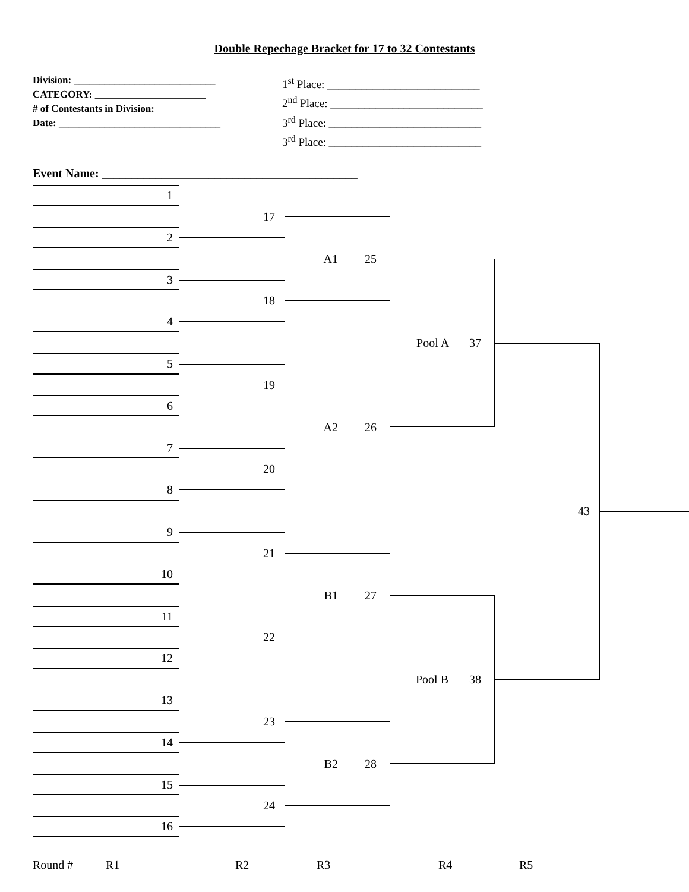Double Repechage Bracket for 17 to 32 Contestants
Division: ____________________________
CATEGORY: ______________________
# of Contestants in Division:
Date: ________________________________
1<sup>st</sup> Place: ___________________________
2<sup>nd</sup> Place: ___________________________
3<sup>rd</sup> Place: ___________________________
3<sup>rd</sup> Place: ___________________________
Event Name: ___________________________________________
1
17
2
A1 25
3
18
4
Pool A 37
5
19
6
A2 26
7
20
8
43
9
21
10
B1 27
11
22
12
Pool B 38
13
23
14
B2 28
15
24
16
Round # R1 R2 R3 R4 R5